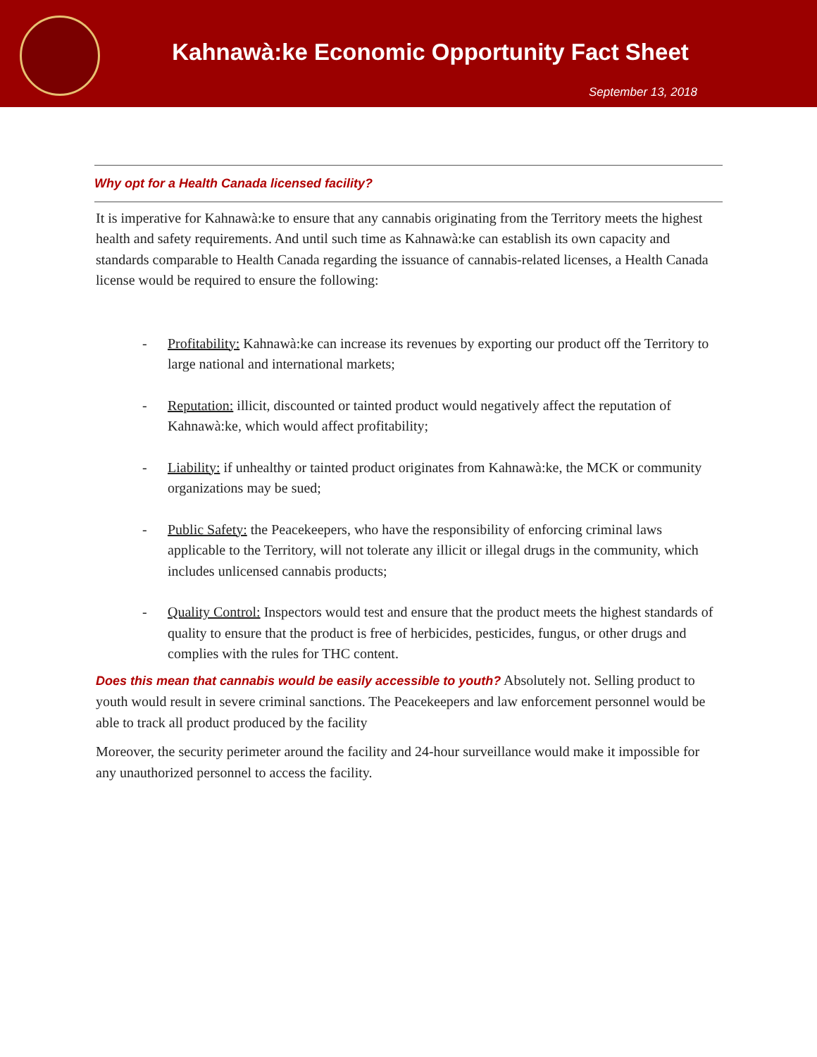Kahnawà:ke Economic Opportunity Fact Sheet
September 13, 2018
Why opt for a Health Canada licensed facility?
It is imperative for Kahnawà:ke to ensure that any cannabis originating from the Territory meets the highest health and safety requirements. And until such time as Kahnawà:ke can establish its own capacity and standards comparable to Health Canada regarding the issuance of cannabis-related licenses, a Health Canada license would be required to ensure the following:
- Profitability: Kahnawà:ke can increase its revenues by exporting our product off the Territory to large national and international markets;
- Reputation: illicit, discounted or tainted product would negatively affect the reputation of Kahnawà:ke, which would affect profitability;
- Liability: if unhealthy or tainted product originates from Kahnawà:ke, the MCK or community organizations may be sued;
- Public Safety: the Peacekeepers, who have the responsibility of enforcing criminal laws applicable to the Territory, will not tolerate any illicit or illegal drugs in the community, which includes unlicensed cannabis products;
- Quality Control: Inspectors would test and ensure that the product meets the highest standards of quality to ensure that the product is free of herbicides, pesticides, fungus, or other drugs and complies with the rules for THC content.
Does this mean that cannabis would be easily accessible to youth? Absolutely not. Selling product to youth would result in severe criminal sanctions. The Peacekeepers and law enforcement personnel would be able to track all product produced by the facility
Moreover, the security perimeter around the facility and 24-hour surveillance would make it impossible for any unauthorized personnel to access the facility.